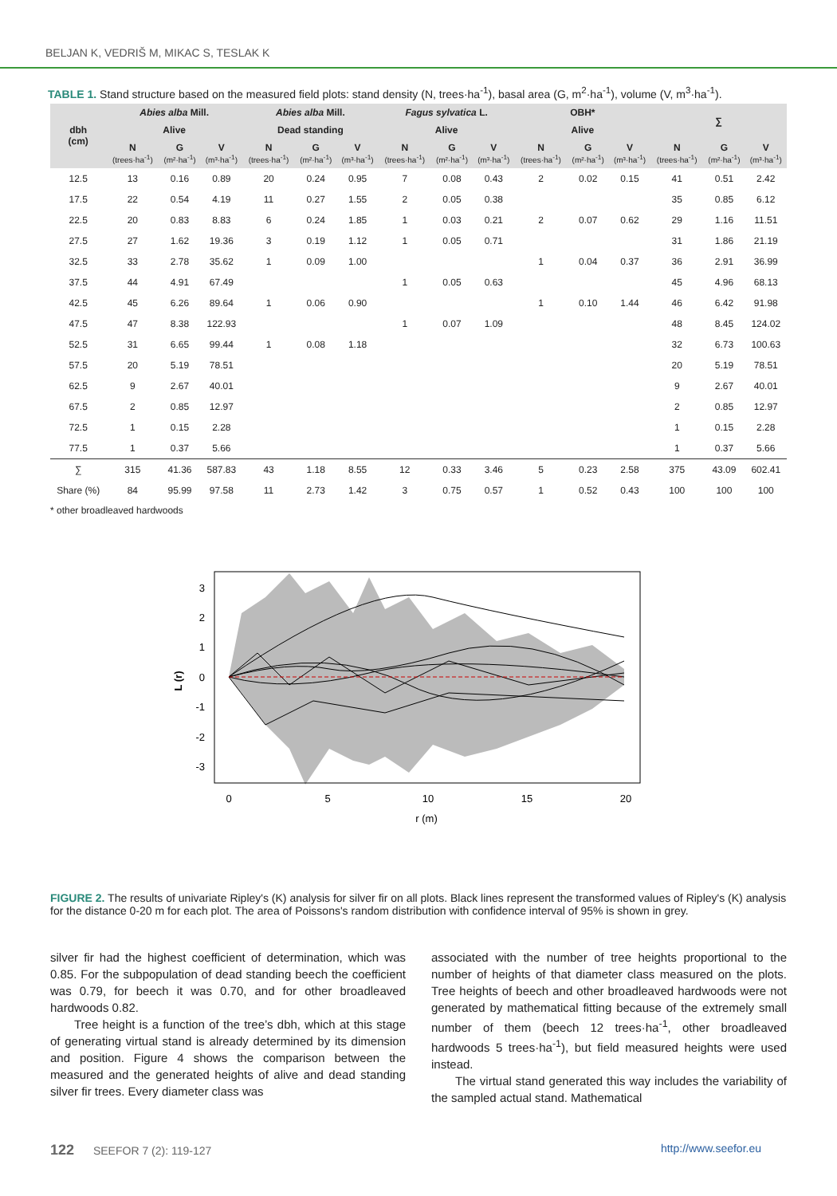BELJAN K, VEDRIŠ M, MIKAC S, TESLAK K
TABLE 1. Stand structure based on the measured field plots: stand density (N, trees·ha<sup>-1</sup>), basal area (G, m<sup>2</sup>·ha<sup>-1</sup>), volume (V, m<sup>3</sup>·ha<sup>-1</sup>).
| dbh (cm) | Abies alba Mill. | | | Abies alba Mill. | | | Fagus sylvatica L. | | | OBH* | | | ∑ | | |
| --- | --- | --- | --- | --- | --- | --- | --- | --- | --- | --- | --- | --- | --- | --- | --- |
| | Alive | | | Dead standing | | | Alive | | | Alive | | | | | |
| | N (trees·ha<sup>-1</sup>) | G (m²·ha<sup>-1</sup>) | V (m³·ha<sup>-1</sup>) | N (trees·ha<sup>-1</sup>) | G (m²·ha<sup>-1</sup>) | V (m³·ha<sup>-1</sup>) | N (trees·ha<sup>-1</sup>) | G (m²·ha<sup>-1</sup>) | V (m³·ha<sup>-1</sup>) | N (trees·ha<sup>-1</sup>) | G (m²·ha<sup>-1</sup>) | V (m³·ha<sup>-1</sup>) | N (trees·ha<sup>-1</sup>) | G (m²·ha<sup>-1</sup>) | V (m³·ha<sup>-1</sup>) |
| 12.5 | 13 | 0.16 | 0.89 | 20 | 0.24 | 0.95 | 7 | 0.08 | 0.43 | 2 | 0.02 | 0.15 | 41 | 0.51 | 2.42 |
| 17.5 | 22 | 0.54 | 4.19 | 11 | 0.27 | 1.55 | 2 | 0.05 | 0.38 | | | | 35 | 0.85 | 6.12 |
| 22.5 | 20 | 0.83 | 8.83 | 6 | 0.24 | 1.85 | 1 | 0.03 | 0.21 | 2 | 0.07 | 0.62 | 29 | 1.16 | 11.51 |
| 27.5 | 27 | 1.62 | 19.36 | 3 | 0.19 | 1.12 | 1 | 0.05 | 0.71 | | | | 31 | 1.86 | 21.19 |
| 32.5 | 33 | 2.78 | 35.62 | 1 | 0.09 | 1.00 | | | | 1 | 0.04 | 0.37 | 36 | 2.91 | 36.99 |
| 37.5 | 44 | 4.91 | 67.49 | | | | 1 | 0.05 | 0.63 | | | | 45 | 4.96 | 68.13 |
| 42.5 | 45 | 6.26 | 89.64 | 1 | 0.06 | 0.90 | | | | 1 | 0.10 | 1.44 | 46 | 6.42 | 91.98 |
| 47.5 | 47 | 8.38 | 122.93 | | | | 1 | 0.07 | 1.09 | | | | 48 | 8.45 | 124.02 |
| 52.5 | 31 | 6.65 | 99.44 | 1 | 0.08 | 1.18 | | | | | | | 32 | 6.73 | 100.63 |
| 57.5 | 20 | 5.19 | 78.51 | | | | | | | | | | 20 | 5.19 | 78.51 |
| 62.5 | 9 | 2.67 | 40.01 | | | | | | | | | | 9 | 2.67 | 40.01 |
| 67.5 | 2 | 0.85 | 12.97 | | | | | | | | | | 2 | 0.85 | 12.97 |
| 72.5 | 1 | 0.15 | 2.28 | | | | | | | | | | 1 | 0.15 | 2.28 |
| 77.5 | 1 | 0.37 | 5.66 | | | | | | | | | | 1 | 0.37 | 5.66 |
| ∑ | 315 | 41.36 | 587.83 | 43 | 1.18 | 8.55 | 12 | 0.33 | 3.46 | 5 | 0.23 | 2.58 | 375 | 43.09 | 602.41 |
| Share (%) | 84 | 95.99 | 97.58 | 11 | 2.73 | 1.42 | 3 | 0.75 | 0.57 | 1 | 0.52 | 0.43 | 100 | 100 | 100 |
* other broadleaved hardwoods
0
5
10
15
20
r (m)
3
2
1
0
-1
-2
-3
L (r)
FIGURE 2. The results of univariate Ripley's (K) analysis for silver fir on all plots. Black lines represent the transformed values of Ripley's (K) analysis for the distance 0-20 m for each plot. The area of Poissons's random distribution with confidence interval of 95% is shown in grey.
silver fir had the highest coefficient of determination, which was 0.85. For the subpopulation of dead standing beech the coefficient was 0.79, for beech it was 0.70, and for other broadleaved hardwoods 0.82.
Tree height is a function of the tree’s dbh, which at this stage of generating virtual stand is already determined by its dimension and position. Figure 4 shows the comparison between the measured and the generated heights of alive and dead standing silver fir trees. Every diameter class was
associated with the number of tree heights proportional to the number of heights of that diameter class measured on the plots. Tree heights of beech and other broadleaved hardwoods were not generated by mathematical fitting because of the extremely small number of them (beech 12 trees·ha<sup>-1</sup>, other broadleaved hardwoods 5 trees·ha<sup>-1</sup>), but field measured heights were used instead.
The virtual stand generated this way includes the variability of the sampled actual stand. Mathematical
122 SEEFOR 7 (2): 119-127 http://www.seefor.eu